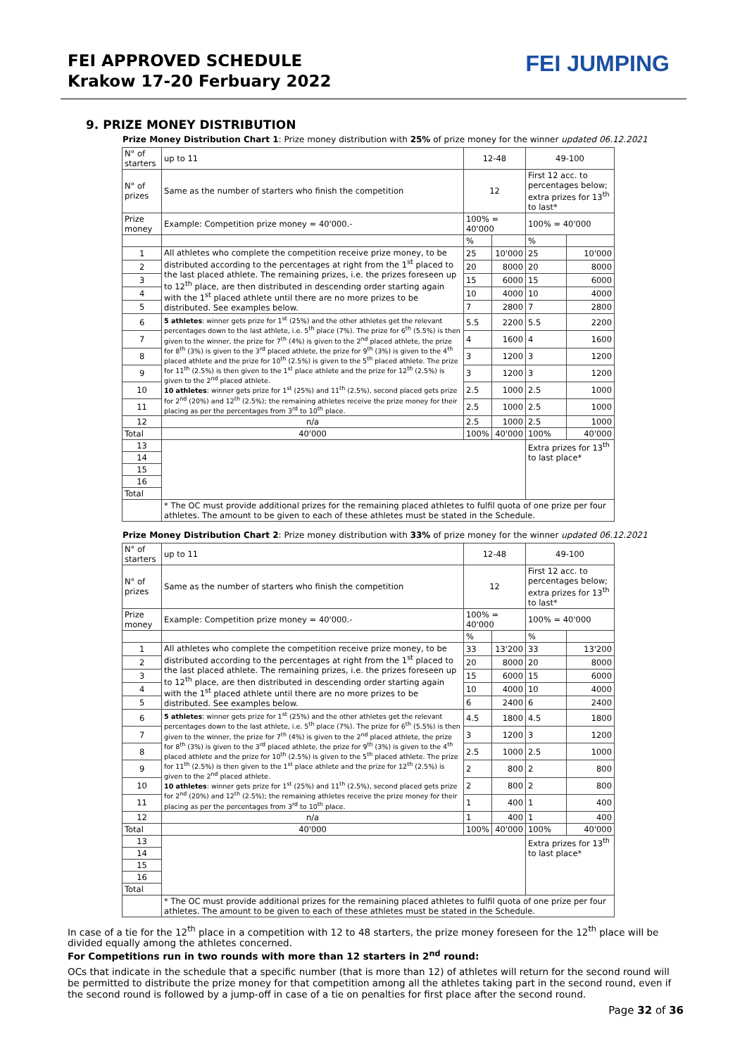FEI APPROVED SCHEDULE
Krakow 17-20 Ferbuary 2022
FEI JUMPING
9. PRIZE MONEY DISTRIBUTION
Prize Money Distribution Chart 1: Prize money distribution with 25% of prize money for the winner updated 06.12.2021
| N° of starters | up to 11 | 12-48 | | 49-100 | |
| N° of prizes | Same as the number of starters who finish the competition | 12 | | First 12 acc. to percentages below; extra prizes for 13<sup>th</sup> to last* | |
| Prize money | Example: Competition prize money = 40'000.- | 100% = 40'000 | | 100% = 40'000 | |
| | | % | | % | |
| 1 | All athletes who complete the competition receive prize money, to be distributed according to the percentages at right from the 1<sup>st</sup> placed to the last placed athlete. The remaining prizes, i.e. the prizes foreseen up to 12<sup>th</sup> place, are then distributed in descending order starting again with the 1<sup>st</sup> placed athlete until there are no more prizes to be distributed. See examples below. | 25 | 10'000 | 25 | 10'000 |
| 2 | | 20 | 8000 | 20 | 8000 |
| 3 | | 15 | 6000 | 15 | 6000 |
| 4 | | 10 | 4000 | 10 | 4000 |
| 5 | | 7 | 2800 | 7 | 2800 |
| 6 | 5 athletes : winner gets prize for 1<sup>st</sup> (25%) and the other athletes get the relevant percentages down to the last athlete, i.e. 5<sup>th</sup> place (7%). The prize for 6<sup>th</sup> (5.5%) is then given to the winner, the prize for 7<sup>th</sup> (4%) is given to the 2<sup>nd</sup> placed athlete, the prize for 8<sup>th</sup> (3%) is given to the 3<sup>rd</sup> placed athlete, the prize for 9<sup>th</sup> (3%) is given to the 4<sup>th</sup> placed athlete and the prize for 10<sup>th</sup> (2.5%) is given to the 5<sup>th</sup> placed athlete. The prize for 11<sup>th</sup> (2.5%) is then given to the 1<sup>st</sup> place athlete and the prize for 12<sup>th</sup> (2.5%) is given to the 2<sup>nd</sup> placed athlete. 10 athletes : winner gets prize for 1<sup>st</sup> (25%) and 11<sup>th</sup> (2.5%), second placed gets prize for 2<sup>nd</sup> (20%) and 12<sup>th</sup> (2.5%); the remaining athletes receive the prize money for their placing as per the percentages from 3<sup>rd</sup> to 10<sup>th</sup> place. | 5.5 | 2200 | 5.5 | 2200 |
| 7 | | 4 | 1600 | 4 | 1600 |
| 8 | | 3 | 1200 | 3 | 1200 |
| 9 | | 3 | 1200 | 3 | 1200 |
| 10 | | 2.5 | 1000 | 2.5 | 1000 |
| 11 | | 2.5 | 1000 | 2.5 | 1000 |
| 12 | n/a | 2.5 | 1000 | 2.5 | 1000 |
| Total | 40'000 | 100% | 40'000 | 100% | 40'000 |
| 13 | | | | Extra prizes for 13<sup>th</sup> to last place* | |
| 14 | | | | | |
| 15 | | | | | |
| 16 | | | | | |
| Total | | | | | |
| | * The OC must provide additional prizes for the remaining placed athletes to fulfil quota of one prize per four athletes. The amount to be given to each of these athletes must be stated in the Schedule. | | | | |
Prize Money Distribution Chart 2: Prize money distribution with 33% of prize money for the winner updated 06.12.2021
| N° of starters | up to 11 | 12-48 | | 49-100 | |
| N° of prizes | Same as the number of starters who finish the competition | 12 | | First 12 acc. to percentages below; extra prizes for 13<sup>th</sup> to last* | |
| Prize money | Example: Competition prize money = 40'000.- | 100% = 40'000 | | 100% = 40'000 | |
| | | % | | % | |
| 1 | All athletes who complete the competition receive prize money, to be distributed according to the percentages at right from the 1<sup>st</sup> placed to the last placed athlete. The remaining prizes, i.e. the prizes foreseen up to 12<sup>th</sup> place, are then distributed in descending order starting again with the 1<sup>st</sup> placed athlete until there are no more prizes to be distributed. See examples below. | 33 | 13'200 | 33 | 13'200 |
| 2 | | 20 | 8000 | 20 | 8000 |
| 3 | | 15 | 6000 | 15 | 6000 |
| 4 | | 10 | 4000 | 10 | 4000 |
| 5 | | 6 | 2400 | 6 | 2400 |
| 6 | 5 athletes : winner gets prize for 1<sup>st</sup> (25%) and the other athletes get the relevant percentages down to the last athlete, i.e. 5<sup>th</sup> place (7%). The prize for 6<sup>th</sup> (5.5%) is then given to the winner, the prize for 7<sup>th</sup> (4%) is given to the 2<sup>nd</sup> placed athlete, the prize for 8<sup>th</sup> (3%) is given to the 3<sup>rd</sup> placed athlete, the prize for 9<sup>th</sup> (3%) is given to the 4<sup>th</sup> placed athlete and the prize for 10<sup>th</sup> (2.5%) is given to the 5<sup>th</sup> placed athlete. The prize for 11<sup>th</sup> (2.5%) is then given to the 1<sup>st</sup> place athlete and the prize for 12<sup>th</sup> (2.5%) is given to the 2<sup>nd</sup> placed athlete. 10 athletes : winner gets prize for 1<sup>st</sup> (25%) and 11<sup>th</sup> (2.5%), second placed gets prize for 2<sup>nd</sup> (20%) and 12<sup>th</sup> (2.5%); the remaining athletes receive the prize money for their placing as per the percentages from 3<sup>rd</sup> to 10<sup>th</sup> place. | 4.5 | 1800 | 4.5 | 1800 |
| 7 | | 3 | 1200 | 3 | 1200 |
| 8 | | 2.5 | 1000 | 2.5 | 1000 |
| 9 | | 2 | 800 | 2 | 800 |
| 10 | | 2 | 800 | 2 | 800 |
| 11 | | 1 | 400 | 1 | 400 |
| 12 | n/a | 1 | 400 | 1 | 400 |
| Total | 40'000 | 100% | 40'000 | 100% | 40'000 |
| 13 | | | | Extra prizes for 13<sup>th</sup> to last place* | |
| 14 | | | | | |
| 15 | | | | | |
| 16 | | | | | |
| Total | | | | | |
| | * The OC must provide additional prizes for the remaining placed athletes to fulfil quota of one prize per four athletes. The amount to be given to each of these athletes must be stated in the Schedule. | | | | |
In case of a tie for the 12<sup>th</sup> place in a competition with 12 to 48 starters, the prize money foreseen for the 12<sup>th</sup> place will be divided equally among the athletes concerned.
For Competitions run in two rounds with more than 12 starters in 2<sup>nd</sup> round:
OCs that indicate in the schedule that a specific number (that is more than 12) of athletes will return for the second round will be permitted to distribute the prize money for that competition among all the athletes taking part in the second round, even if the second round is followed by a jump-off in case of a tie on penalties for first place after the second round.
Page 32 of 36